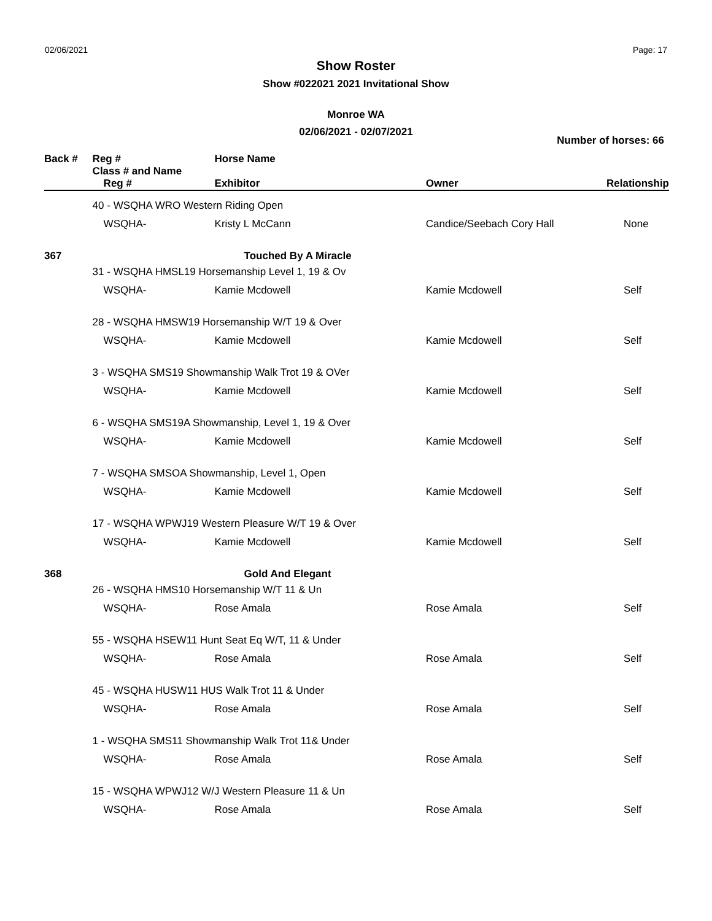02/06/2021 Page: 17
Show Roster
Show #022021 2021 Invitational Show
Monroe WA
02/06/2021 - 02/07/2021
Number of horses: 66
| Back # | Reg # | Horse Name | | |
| --- | --- | --- | --- | --- |
| | Class # and Name | | | |
| | Reg # | Exhibitor | Owner | Relationship |
| | 40 - WSQHA WRO Western Riding Open | | | |
| | WSQHA- | Kristy L McCann | Candice/Seebach Cory Hall | None |
| 367 | | Touched By A Miracle | | |
| | 31 - WSQHA HMSL19 Horsemanship Level 1, 19 & Ov | | | |
| | WSQHA- | Kamie Mcdowell | Kamie Mcdowell | Self |
| | 28 - WSQHA HMSW19 Horsemanship W/T 19 & Over | | | |
| | WSQHA- | Kamie Mcdowell | Kamie Mcdowell | Self |
| | 3 - WSQHA SMS19 Showmanship Walk Trot 19 & OVer | | | |
| | WSQHA- | Kamie Mcdowell | Kamie Mcdowell | Self |
| | 6 - WSQHA SMS19A Showmanship, Level 1, 19 & Over | | | |
| | WSQHA- | Kamie Mcdowell | Kamie Mcdowell | Self |
| | 7 - WSQHA SMSOA Showmanship, Level 1, Open | | | |
| | WSQHA- | Kamie Mcdowell | Kamie Mcdowell | Self |
| | 17 - WSQHA WPWJ19 Western Pleasure W/T 19 & Over | | | |
| | WSQHA- | Kamie Mcdowell | Kamie Mcdowell | Self |
| 368 | | Gold And Elegant | | |
| | 26 - WSQHA HMS10 Horsemanship W/T 11 & Un | | | |
| | WSQHA- | Rose Amala | Rose Amala | Self |
| | 55 - WSQHA HSEW11 Hunt Seat Eq W/T, 11 & Under | | | |
| | WSQHA- | Rose Amala | Rose Amala | Self |
| | 45 - WSQHA HUSW11 HUS Walk Trot 11 & Under | | | |
| | WSQHA- | Rose Amala | Rose Amala | Self |
| | 1 - WSQHA SMS11 Showmanship Walk Trot 11& Under | | | |
| | WSQHA- | Rose Amala | Rose Amala | Self |
| | 15 - WSQHA WPWJ12 W/J Western Pleasure 11 & Un | | | |
| | WSQHA- | Rose Amala | Rose Amala | Self |